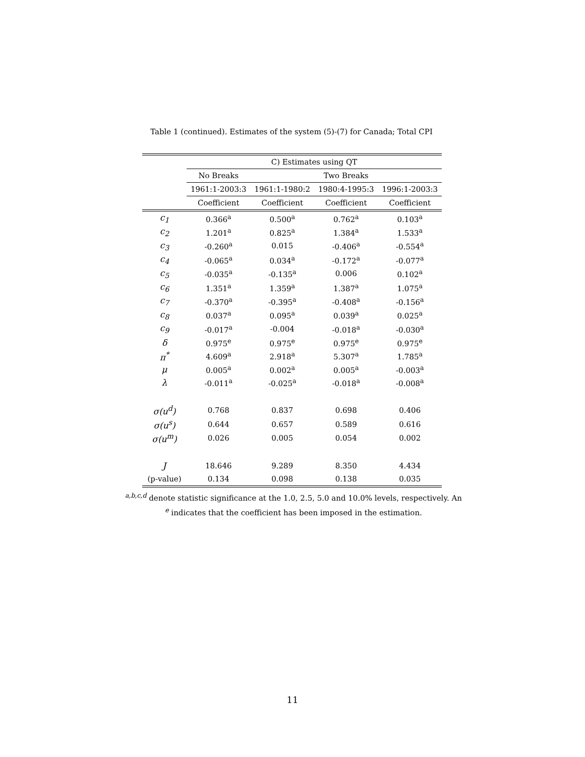Table 1 (continued). Estimates of the system (5)-(7) for Canada; Total CPI
| | C) Estimates using QT | | | |
| --- | --- | --- | --- | --- |
| | No Breaks | Two Breaks | | |
| | 1961:1-2003:3 | 1961:1-1980:2 | 1980:4-1995:3 | 1996:1-2003:3 |
| | Coefficient | Coefficient | Coefficient | Coefficient |
| c<sub>1</sub> | 0.366<sup>a</sup> | 0.500<sup>a</sup> | 0.762<sup>a</sup> | 0.103<sup>a</sup> |
| c<sub>2</sub> | 1.201<sup>a</sup> | 0.825<sup>a</sup> | 1.384<sup>a</sup> | 1.533<sup>a</sup> |
| c<sub>3</sub> | -0.260<sup>a</sup> | 0.015 | -0.406<sup>a</sup> | -0.554<sup>a</sup> |
| c<sub>4</sub> | -0.065<sup>a</sup> | 0.034<sup>a</sup> | -0.172<sup>a</sup> | -0.077<sup>a</sup> |
| c<sub>5</sub> | -0.035<sup>a</sup> | -0.135<sup>a</sup> | 0.006 | 0.102<sup>a</sup> |
| c<sub>6</sub> | 1.351<sup>a</sup> | 1.359<sup>a</sup> | 1.387<sup>a</sup> | 1.075<sup>a</sup> |
| c<sub>7</sub> | -0.370<sup>a</sup> | -0.395<sup>a</sup> | -0.408<sup>a</sup> | -0.156<sup>a</sup> |
| c<sub>8</sub> | 0.037<sup>a</sup> | 0.095<sup>a</sup> | 0.039<sup>a</sup> | 0.025<sup>a</sup> |
| c<sub>9</sub> | -0.017<sup>a</sup> | -0.004 | -0.018<sup>a</sup> | -0.030<sup>a</sup> |
| δ | 0.975<sup>e</sup> | 0.975<sup>e</sup> | 0.975<sup>e</sup> | 0.975<sup>e</sup> |
| π<sup>*</sup> | 4.609<sup>a</sup> | 2.918<sup>a</sup> | 5.307<sup>a</sup> | 1.785<sup>a</sup> |
| μ | 0.005<sup>a</sup> | 0.002<sup>a</sup> | 0.005<sup>a</sup> | -0.003<sup>a</sup> |
| λ | -0.011<sup>a</sup> | -0.025<sup>a</sup> | -0.018<sup>a</sup> | -0.008<sup>a</sup> |
| σ(u<sup>d</sup>) | 0.768 | 0.837 | 0.698 | 0.406 |
| σ(u<sup>s</sup>) | 0.644 | 0.657 | 0.589 | 0.616 |
| σ(u<sup>m</sup>) | 0.026 | 0.005 | 0.054 | 0.002 |
| J | 18.646 | 9.289 | 8.350 | 4.434 |
| (p-value) | 0.134 | 0.098 | 0.138 | 0.035 |
<sup>a,b,c,d</sup> denote statistic significance at the 1.0, 2.5, 5.0 and 10.0% levels, respectively. An
<sup>e</sup> indicates that the coefficient has been imposed in the estimation.
11